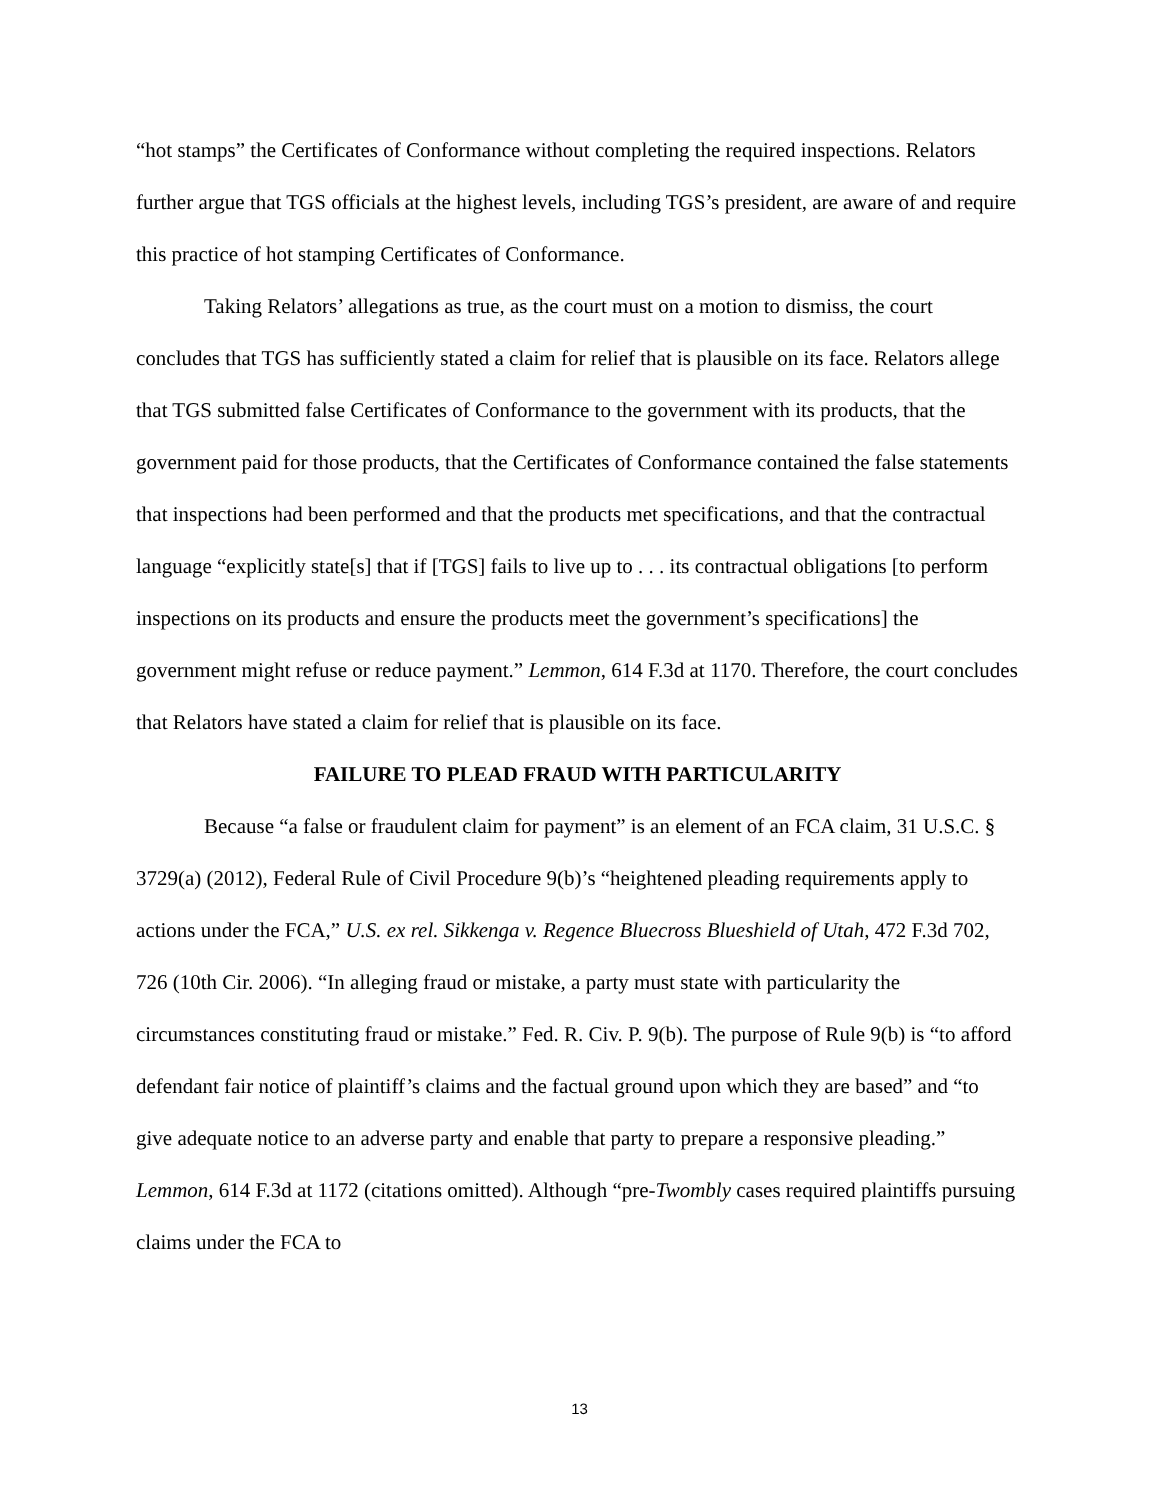“hot stamps” the Certificates of Conformance without completing the required inspections. Relators further argue that TGS officials at the highest levels, including TGS’s president, are aware of and require this practice of hot stamping Certificates of Conformance.
Taking Relators’ allegations as true, as the court must on a motion to dismiss, the court concludes that TGS has sufficiently stated a claim for relief that is plausible on its face. Relators allege that TGS submitted false Certificates of Conformance to the government with its products, that the government paid for those products, that the Certificates of Conformance contained the false statements that inspections had been performed and that the products met specifications, and that the contractual language “explicitly state[s] that if [TGS] fails to live up to . . . its contractual obligations [to perform inspections on its products and ensure the products meet the government’s specifications] the government might refuse or reduce payment.” Lemmon, 614 F.3d at 1170. Therefore, the court concludes that Relators have stated a claim for relief that is plausible on its face.
FAILURE TO PLEAD FRAUD WITH PARTICULARITY
Because “a false or fraudulent claim for payment” is an element of an FCA claim, 31 U.S.C. § 3729(a) (2012), Federal Rule of Civil Procedure 9(b)’s “heightened pleading requirements apply to actions under the FCA,” U.S. ex rel. Sikkenga v. Regence Bluecross Blueshield of Utah, 472 F.3d 702, 726 (10th Cir. 2006). “In alleging fraud or mistake, a party must state with particularity the circumstances constituting fraud or mistake.” Fed. R. Civ. P. 9(b). The purpose of Rule 9(b) is “to afford defendant fair notice of plaintiff’s claims and the factual ground upon which they are based” and “to give adequate notice to an adverse party and enable that party to prepare a responsive pleading.” Lemmon, 614 F.3d at 1172 (citations omitted). Although “pre-Twombly cases required plaintiffs pursuing claims under the FCA to
13